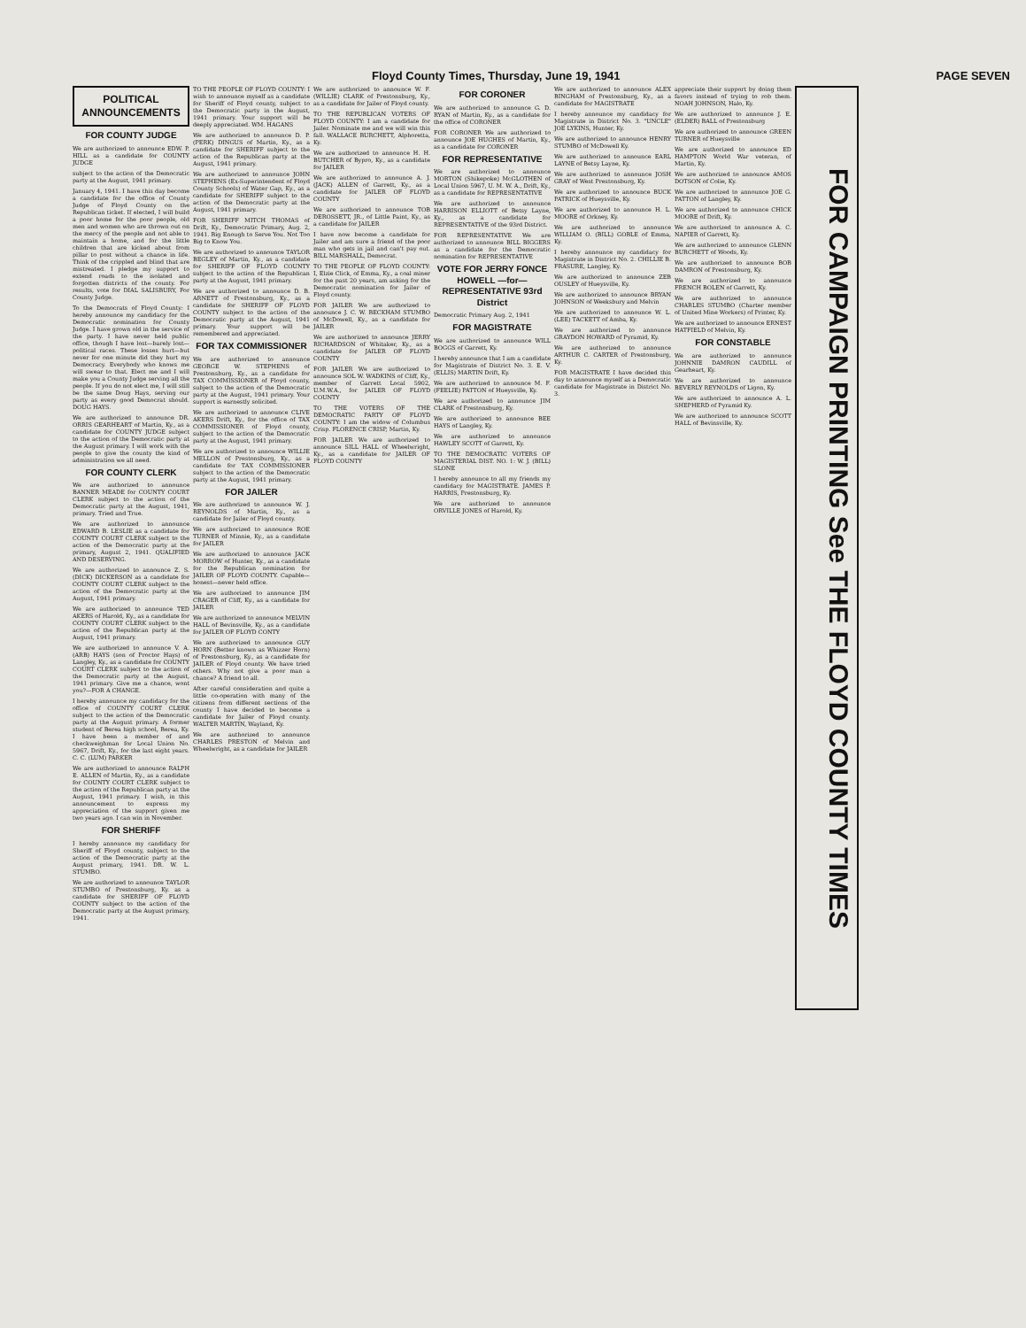Floyd County Times, Thursday, June 19, 1941 PAGE SEVEN
POLITICAL ANNOUNCEMENTS
FOR COUNTY JUDGE
We are authorized to announce EDW. P. HILL as a candidate for COUNTY JUDGE
subject to the action of the Democratic party at the August, 1941 primary.
January 4, 1941. I have this day become a candidate for the office of County Judge of Floyd County on the Republican ticket. If elected, I will build a poor home for the poor people, old men and women who are thrown out on the mercy of the people and not able to maintain a home, and for the little children that are kicked about from pillar to post without a chance in life. Think of the crippled and blind that are mistreated. I pledge my support to extend roads to the isolated and forgotten districts of the county. For results, vote for DIAL SALISBURY, For County Judge.
To the Democrats of Floyd County: I hereby announce my candidacy for the Democratic nomination for County Judge. I have grown old in the service of the party. I have never held public office, though I have lost—barely lost—political races. These losses hurt—but never for one minute did they hurt my Democracy. Everybody who knows me will swear to that. Elect me and I will make you a County Judge serving all the people. If you do not elect me, I will still be the same Doug Hays, serving our party as every good Democrat should. DOUG HAYS.
We are authorized to announce DR. ORRIS GEARHEART of Martin, Ky., as a candidate for COUNTY JUDGE subject to the action of the Democratic party at the August primary. I will work with the people to give the county the kind of administration we all need.
FOR COUNTY CLERK
We are authorized to announce BANNER MEADE for COUNTY COURT CLERK subject to the action of the Democratic party at the August, 1941, primary. Tried and True.
We are authorized to announce EDWARD B. LESLIE as a candidate for COUNTY COURT CLERK subject to the action of the Democratic party at the primary, August 2, 1941. QUALIFIED AND DESERVING.
We are authorized to announce Z. S. (DICK) DICKERSON as a candidate for COUNTY COURT CLERK subject to the action of the Democratic party at the August, 1941 primary.
We are authorized to announce TED AKERS of Harold, Ky., as a candidate for COUNTY COURT CLERK subject to the action of the Republican party at the August, 1941 primary.
We are authorized to announce V. A. (ARB) HAYS (son of Proctor Hays) of Langley, Ky., as a candidate for COUNTY COURT CLERK subject to the action of the Democratic party at the August, 1941 primary. Give me a chance, wont you?—FOR A CHANGE.
I hereby announce my candidacy for the office of COUNTY COURT CLERK subject to the action of the Democratic party at the August primary. A former student of Berea high school, Berea, Ky. I have been a member of and checkweighman for Local Union No. 5967, Drift, Ky., for the last eight years. C. C. (LUM) PARKER
We are authorized to announce RALPH E. ALLEN of Martin, Ky., as a candidate for COUNTY COURT CLERK subject to the action of the Republican party at the August, 1941 primary. I wish, in this announcement to express my appreciation of the support given me two years ago. I can win in November.
FOR SHERIFF
I hereby announce my candidacy for Sheriff of Floyd county, subject to the action of the Democratic party at the August primary, 1941. DR. W. L. STUMBO.
We are authorized to announce TAYLOR STUMBO of Prestonsburg, Ky. as a candidate for SHERIFF OF FLOYD COUNTY subject to the action of the Democratic party at the August primary, 1941.
TO THE PEOPLE OF FLOYD COUNTY: I wish to announce myself as a candidate for Sheriff of Floyd county, subject to the Democratic party in the August, 1941 primary. Your support will be deeply appreciated. WM. HAGANS
We are authorized to announce D. P. (PERK) DINGUS of Martin, Ky., as a candidate for SHERIFF subject to the action of the Republican party at the August, 1941 primary.
We are authorized to announce JOHN STEPHENS (Ex-Superintendent of Floyd County Schools) of Water Gap, Ky., as a candidate for SHERIFF subject to the action of the Democratic party at the August, 1941 primary.
FOR SHERIFF MITCH THOMAS of Drift, Ky., Democratic Primary, Aug. 2, 1941. Big Enough to Serve You. Not Too Big to Know You.
We are authorized to announce TAYLOR BEGLEY of Martin, Ky., as a candidate for SHERIFF OF FLOYD COUNTY subject to the action of the Republican party at the August, 1941 primary.
We are authorized to announce D. B. ARNETT of Prestonsburg, Ky., as a candidate for SHERIFF OF FLOYD COUNTY subject to the action of the Democratic party at the August, 1941 primary. Your support will be remembered and appreciated.
FOR TAX COMMISSIONER
We are authorized to announce GEORGE W. STEPHENS of Prestonsburg, Ky., as a candidate for TAX COMMISSIONER of Floyd county, subject to the action of the Democratic party at the August, 1941 primary. Your support is earnestly solicited.
We are authorized to announce CLIVE AKERS Drift, Ky., for the office of TAX COMMISSIONER of Floyd county, subject to the action of the Democratic party at the August, 1941 primary.
We are authorized to announce WILLIE MELLON of Prestonsburg, Ky., as a candidate for TAX COMMISSIONER subject to the action of the Democratic party at the August, 1941 primary.
FOR JAILER
We are authorized to announce W. J. REYNOLDS of Martin, Ky., as a candidate for Jailer of Floyd county.
We are authorized to announce ROE TURNER of Minnie, Ky., as a candidate for JAILER
We are authorized to announce JACK MORROW of Hunter, Ky., as a candidate for the Republican nomination for JAILER OF FLOYD COUNTY. Capable—honest—never held office.
We are authorized to announce JIM CRAGER of Cliff, Ky., as a candidate for JAILER
We are authorized to announce MELVIN HALL of Bevinsville, Ky., as a candidate for JAILER OF FLOYD CONTY
We are authorized to announce GUY HORN (Better known as Whizzer Horn) of Prestonsburg, Ky., as a candidate for JAILER of Floyd county. We have tried others. Why not give a poor man a chance? A friend to all.
After careful consideration and quite a little co-operation with many of the citizens from different sections of the county I have decided to become a candidate for Jailer of Floyd county. WALTER MARTIN, Wayland, Ky.
We are authorized to announce CHARLES PRESTON of Melvin and Wheelwright, as a candidate for JAILER
We are authorized to announce W. F. (WILLIE) CLARK of Prestonsburg, Ky., as a candidate for Jailer of Floyd county.
TO THE REPUBLICAN VOTERS OF FLOYD COUNTY: I am a candidate for Jailer. Nominate me and we will win this fall. WALLACE BURCHETT, Alphoretta, Ky.
We are authorized to announce H. H. BUTCHER of Bypro, Ky., as a candidate for JAILER
We are authorized to announce A. J. (JACK) ALLEN of Garrett, Ky., as a candidate for JAILER OF FLOYD COUNTY
We are authorized to announce TOB DEROSSETT, JR., of Little Paint, Ky., as a candidate for JAILER
I have now become a candidate for Jailer and am sure a friend of the poor man who gets in jail and can't pay out. BILL MARSHALL, Democrat.
TO THE PEOPLE OF FLOYD COUNTY: I, Elzie Click, of Emma, Ky., a coal miner for the past 20 years, am asking for the Democratic nomination for Jailer of Floyd county.
FOR JAILER We are authorized to announce J. C. W. BECKHAM STUMBO of McDowell, Ky., as a candidate for JAILER
We are authorized to announce JERRY RICHARDSON of Whitaker, Ky., as a candidate for JAILER OF FLOYD COUNTY
FOR JAILER We are authorized to announce SOL W. WADKINS of Cliff, Ky., member of Garrett Local 5902, U.M.W.A., for JAILER OF FLOYD COUNTY
TO THE VOTERS OF THE DEMOCRATIC PARTY OF FLOYD COUNTY: I am the widow of Columbus Crisp. FLORENCE CRISP, Martin, Ky.
FOR JAILER We are authorized to announce SILL HALL of Wheelwright, Ky., as a candidate for JAILER OF FLOYD COUNTY
FOR CORONER
We are authorized to announce G. D. RYAN of Martin, Ky., as a candidate for the office of CORONER
FOR CORONER We are authorized to announce JOE HUGHES of Martin, Ky., as a candidate for CORONER
FOR REPRESENTATIVE
We are authorized to announce MORTON (Shikepoke) McGLOTHEN of Local Union 5967, U. M. W. A., Drift, Ky., as a candidate for REPRESENTATIVE
We are authorized to announce HARRISON ELLIOTT of Betsy Layne, Ky., as a candidate for REPRESENTATIVE of the 93rd District.
FOR REPRESENTATIVE We are authorized to announce BILL BIGGERS as a candidate for the Democratic nomination for REPRESENTATIVE
VOTE FOR JERRY FONCE HOWELL —for— REPRESENTATIVE 93rd District
Democratic Primary Aug. 2, 1941
FOR MAGISTRATE
We are authorized to announce WILL BOGGS of Garrett, Ky.
I hereby announce that I am a candidate for Magistrate of District No. 3. E. V. (ELLIS) MARTIN Drift, Ky.
We are authorized to announce M. F. (FEELIE) PATTON of Hueysville, Ky.
We are authorized to announce JIM CLARK of Prestonsburg, Ky.
We are authorized to announce BEE HAYS of Langley, Ky.
We are authorized to announce HAWLEY SCOTT of Garrett, Ky.
TO THE DEMOCRATIC VOTERS OF MAGISTERIAL DIST. NO. 1: W. J. (BILL) SLONE
I hereby announce to all my friends my candidacy for MAGISTRATE. JAMES P. HARRIS, Prestonsburg, Ky.
We are authorized to announce ORVILLE JONES of Harold, Ky.
We are authorized to announce ALEX BINGHAM of Prestonsburg, Ky., as a candidate for MAGISTRATE
I hereby announce my candidacy for Magistrate in District No. 3. "UNCLE" JOE LYKINS, Hunter, Ky.
We are authorized to announce HENRY STUMBO of McDowell Ky.
We are authorized to announce EARL LAYNE of Betsy Layne, Ky.
We are authorized to announce JOSH GRAY of West Prestonsburg, Ky.
We are authorized to announce BUCK PATRICK of Hueysville, Ky.
We are authorized to announce H. L. MOORE of Orkney, Ky.
We are authorized to announce WILLIAM O. (BILL) GOBLE of Emma, Ky.
I hereby announce my candidacy for Magistrate in District No. 2. CHILLIE B. FRASURE, Langley, Ky.
We are authorized to announce ZEB OUSLEY of Hueysville, Ky.
We are authorized to announce BRYAN JOHNSON of Weeksbury and Melvin
We are authorized to announce W. L. (LEE) TACKETT of Amba, Ky.
We are authorized to announce GRAYDON HOWARD of Pyramid, Ky.
We are authorized to announce ARTHUR C. CARTER of Prestonsburg, Ky.
FOR MAGISTRATE I have decided this day to announce myself as a Democratic candidate for Magistrate in District No. 3.
appreciate their support by doing them favors instead of trying to rob them. NOAH JOHNSON, Halo, Ky.
We are authorized to announce J. E. (ELDER) BALL of Prestonsburg
We are authorized to announce GREEN TURNER of Hueysville
We are authorized to announce ED HAMPTON World War veteran, of Martin, Ky.
We are authorized to announce AMOS DOTSON of Colie, Ky.
We are authorized to announce JOE G. PATTON of Langley, Ky.
We are authorized to announce CHICK MOORE of Drift, Ky.
We are authorized to announce A. C. NAPIER of Garrett, Ky.
We are authorized to announce GLENN BURCHETT of Woods, Ky.
We are authorized to announce BOB DAMRON of Prestonsburg, Ky.
We are authorized to announce FRENCH BOLEN of Garrett, Ky.
We are authorized to announce CHARLES STUMBO (Charter member of United Mine Workers) of Printer, Ky.
We are authorized to announce ERNEST HATFIELD of Melvin, Ky.
FOR CONSTABLE
We are authorized to announce JOHNNIE DAMRON CAUDILL of Gearheart, Ky.
We are authorized to announce BEVERLY REYNOLDS of Ligon, Ky.
We are authorized to announce A. L. SHEPHERD of Pyramid Ky.
We are authorized to announce SCOTT HALL of Bevinsville, Ky.
FOR CAMPAIGN PRINTING See THE FLOYD COUNTY TIMES